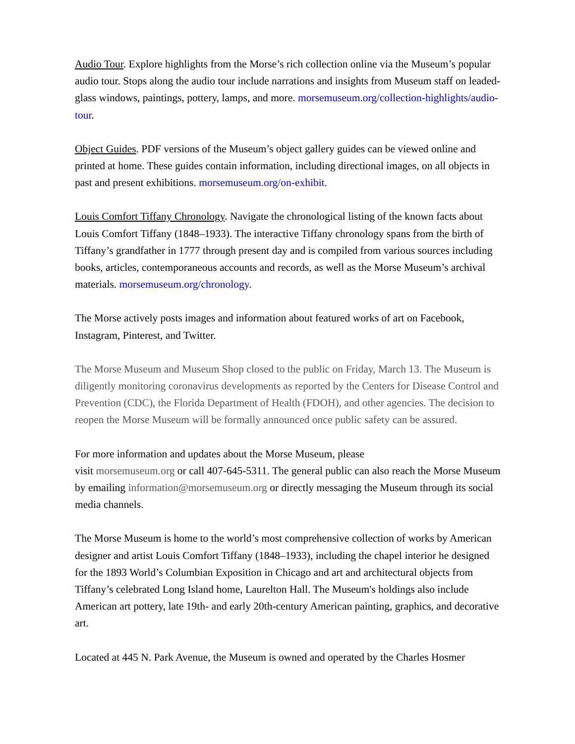Audio Tour. Explore highlights from the Morse’s rich collection online via the Museum’s popular audio tour. Stops along the audio tour include narrations and insights from Museum staff on leaded-glass windows, paintings, pottery, lamps, and more. morsemuseum.org/collection-highlights/audio-tour.
Object Guides. PDF versions of the Museum’s object gallery guides can be viewed online and printed at home. These guides contain information, including directional images, on all objects in past and present exhibitions. morsemuseum.org/on-exhibit.
Louis Comfort Tiffany Chronology. Navigate the chronological listing of the known facts about Louis Comfort Tiffany (1848–1933). The interactive Tiffany chronology spans from the birth of Tiffany’s grandfather in 1777 through present day and is compiled from various sources including books, articles, contemporaneous accounts and records, as well as the Morse Museum’s archival materials. morsemuseum.org/chronology.
The Morse actively posts images and information about featured works of art on Facebook, Instagram, Pinterest, and Twitter.
The Morse Museum and Museum Shop closed to the public on Friday, March 13. The Museum is diligently monitoring coronavirus developments as reported by the Centers for Disease Control and Prevention (CDC), the Florida Department of Health (FDOH), and other agencies. The decision to reopen the Morse Museum will be formally announced once public safety can be assured.
For more information and updates about the Morse Museum, please
visit morsemuseum.org or call 407-645-5311. The general public can also reach the Morse Museum by emailing information@morsemuseum.org or directly messaging the Museum through its social media channels.
The Morse Museum is home to the world’s most comprehensive collection of works by American designer and artist Louis Comfort Tiffany (1848–1933), including the chapel interior he designed for the 1893 World’s Columbian Exposition in Chicago and art and architectural objects from Tiffany’s celebrated Long Island home, Laurelton Hall. The Museum's holdings also include American art pottery, late 19th- and early 20th-century American painting, graphics, and decorative art.
Located at 445 N. Park Avenue, the Museum is owned and operated by the Charles Hosmer